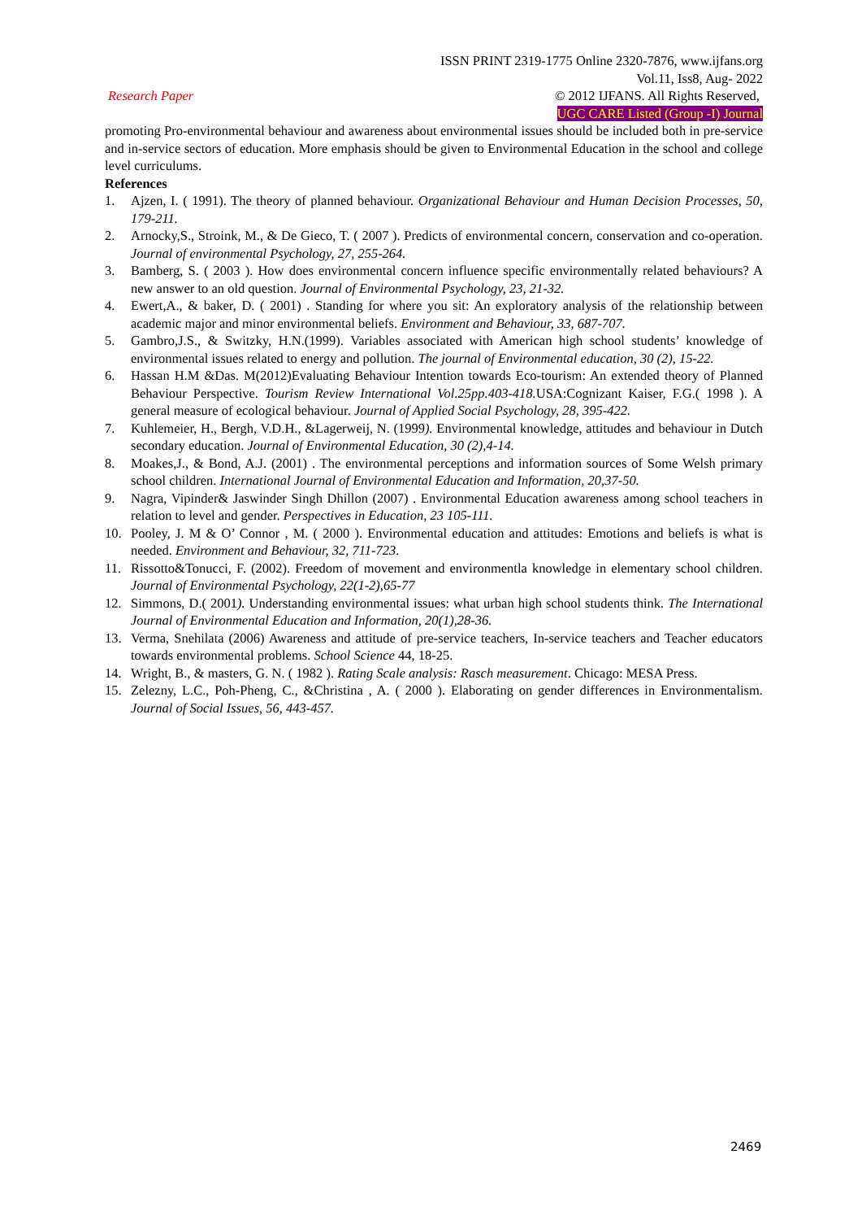ISSN PRINT 2319-1775 Online 2320-7876, www.ijfans.org
Vol.11, Iss8, Aug- 2022
Research Paper © 2012 IJFANS. All Rights Reserved,
UGC CARE Listed (Group -I) Journal
promoting Pro-environmental behaviour and awareness about environmental issues should be included both in pre-service and in-service sectors of education. More emphasis should be given to Environmental Education in the school and college level curriculums.
References
1. Ajzen, I. ( 1991). The theory of planned behaviour. Organizational Behaviour and Human Decision Processes, 50, 179-211.
2. Arnocky,S., Stroink, M., & De Gieco, T. ( 2007 ). Predicts of environmental concern, conservation and co-operation. Journal of environmental Psychology, 27, 255-264.
3. Bamberg, S. ( 2003 ). How does environmental concern influence specific environmentally related behaviours? A new answer to an old question. Journal of Environmental Psychology, 23, 21-32.
4. Ewert,A., & baker, D. ( 2001) . Standing for where you sit: An exploratory analysis of the relationship between academic major and minor environmental beliefs. Environment and Behaviour, 33, 687-707.
5. Gambro,J.S., & Switzky, H.N.(1999). Variables associated with American high school students’ knowledge of environmental issues related to energy and pollution. The journal of Environmental education, 30 (2), 15-22.
6. Hassan H.M &Das. M(2012)Evaluating Behaviour Intention towards Eco-tourism: An extended theory of Planned Behaviour Perspective. Tourism Review International Vol.25pp.403-418. USA:Cognizant Kaiser, F.G.( 1998 ). A general measure of ecological behaviour. Journal of Applied Social Psychology, 28, 395-422.
7. Kuhlemeier, H., Bergh, V.D.H., &Lagerweij, N. (1999). Environmental knowledge, attitudes and behaviour in Dutch secondary education. Journal of Environmental Education, 30 (2),4-14.
8. Moakes,J., & Bond, A.J. (2001) . The environmental perceptions and information sources of Some Welsh primary school children. International Journal of Environmental Education and Information, 20,37-50.
9. Nagra, Vipinder& Jaswinder Singh Dhillon (2007) . Environmental Education awareness among school teachers in relation to level and gender. Perspectives in Education, 23 105-111.
10. Pooley, J. M & O’ Connor , M. ( 2000 ). Environmental education and attitudes: Emotions and beliefs is what is needed. Environment and Behaviour, 32, 711-723.
11. Rissotto&Tonucci, F. (2002). Freedom of movement and environmentla knowledge in elementary school children. Journal of Environmental Psychology, 22(1-2),65-77
12. Simmons, D.( 2001). Understanding environmental issues: what urban high school students think. The International Journal of Environmental Education and Information, 20(1),28-36.
13. Verma, Snehilata (2006) Awareness and attitude of pre-service teachers, In-service teachers and Teacher educators towards environmental problems. School Science 44, 18-25.
14. Wright, B., & masters, G. N. ( 1982 ). Rating Scale analysis: Rasch measurement. Chicago: MESA Press.
15. Zelezny, L.C., Poh-Pheng, C., &Christina , A. ( 2000 ). Elaborating on gender differences in Environmentalism. Journal of Social Issues, 56, 443-457.
2469